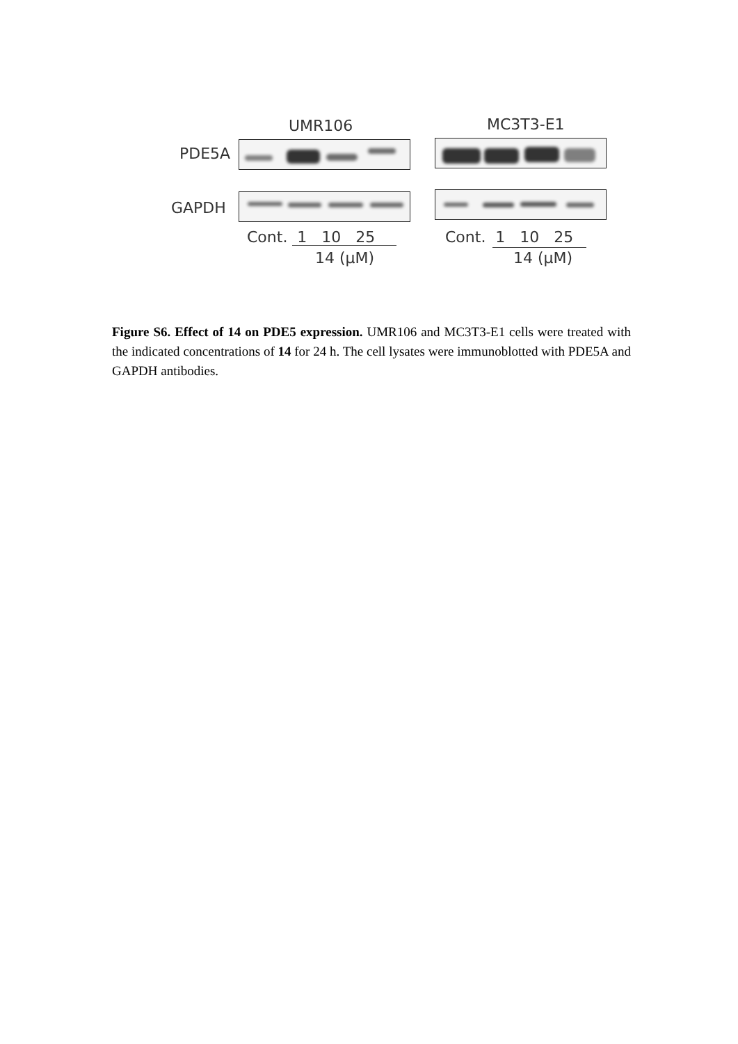UMR106 MC3T3-E1
PDE5A
GAPDH
Cont. 1 10 25
14 (μM)
Cont. 1 10 25
14 (μM)
Figure S6. Effect of 14 on PDE5 expression. UMR106 and MC3T3-E1 cells were treated with the indicated concentrations of 14 for 24 h. The cell lysates were immunoblotted with PDE5A and GAPDH antibodies.